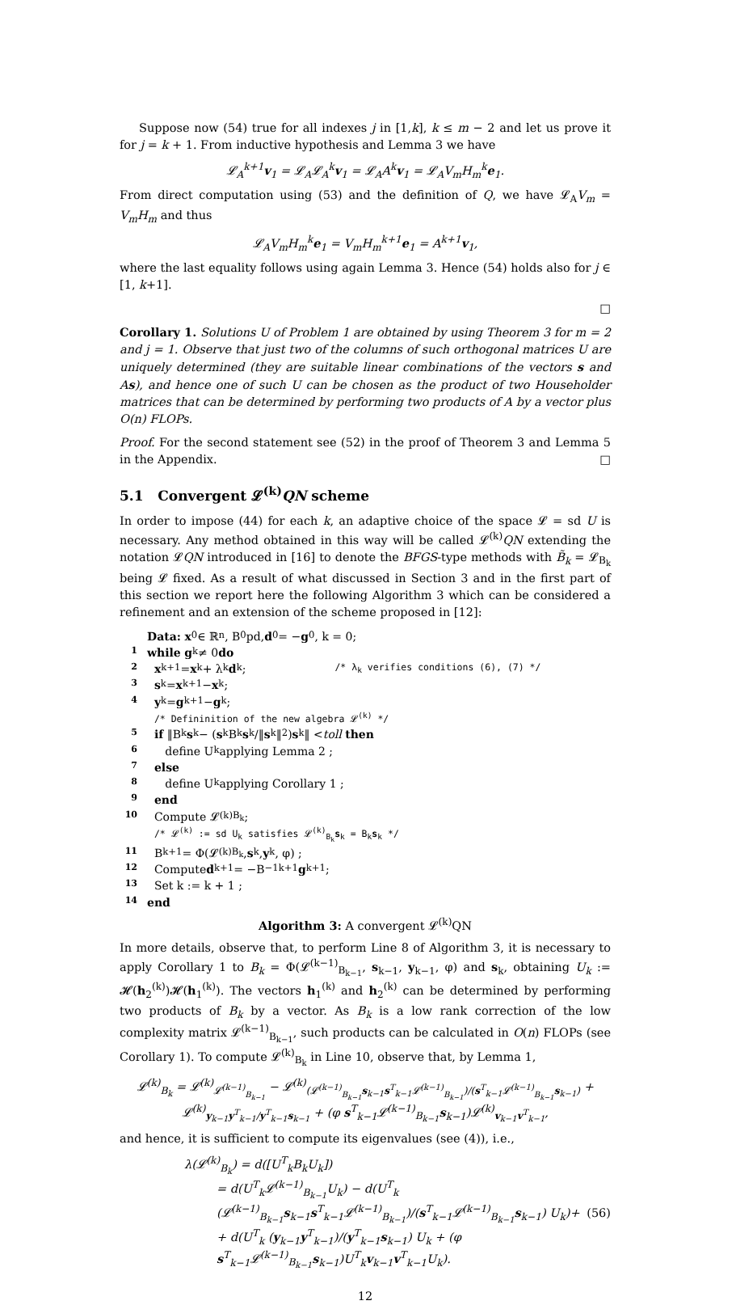Suppose now (54) true for all indexes j in [1,k], k ≤ m − 2 and let us prove it for j = k + 1. From inductive hypothesis and Lemma 3 we have
𝓛<sub>A</sub><sup>k+1</sup>v<sub>1</sub> = 𝓛<sub>A</sub>𝓛<sub>A</sub><sup>k</sup>v<sub>1</sub> = 𝓛<sub>A</sub>A<sup>k</sup>v<sub>1</sub> = 𝓛<sub>A</sub>V<sub>m</sub>H<sub>m</sub><sup>k</sup>e<sub>1</sub>.
From direct computation using (53) and the definition of Q, we have 𝓛<sub>A</sub>V<sub>m</sub> = V<sub>m</sub>H<sub>m</sub> and thus
𝓛<sub>A</sub>V<sub>m</sub>H<sub>m</sub><sup>k</sup>e<sub>1</sub> = V<sub>m</sub>H<sub>m</sub><sup>k+1</sup>e<sub>1</sub> = A<sup>k+1</sup>v<sub>1</sub>,
where the last equality follows using again Lemma 3. Hence (54) holds also for j ∈ [1, k+1].
□
Corollary 1. Solutions U of Problem 1 are obtained by using Theorem 3 for m = 2 and j = 1. Observe that just two of the columns of such orthogonal matrices U are uniquely determined (they are suitable linear combinations of the vectors s and As), and hence one of such U can be chosen as the product of two Householder matrices that can be determined by performing two products of A by a vector plus O(n) FLOPs.
Proof. For the second statement see (52) in the proof of Theorem 3 and Lemma 5 in the Appendix. □
5.1 Convergent 𝓛<sup>(k)</sup>QN scheme
In order to impose (44) for each k, an adaptive choice of the space 𝓛 = sd U is necessary. Any method obtained in this way will be called 𝓛<sup>(k)</sup>QN extending the notation 𝓛QN introduced in [16] to denote the BFGS-type methods with B̃<sub>k</sub> = 𝓛<sub>B<sub>k</sub></sub> being 𝓛 fixed. As a result of what discussed in Section 3 and in the first part of this section we report here the following Algorithm 3 which can be considered a refinement and an extension of the scheme proposed in [12]:
Data: x<sub>0</sub> ∈ ℝ<sup>n</sup>, B<sub>0</sub> pd, d<sub>0</sub> = − g<sub>0</sub>, k = 0;
1 while g<sub>k</sub> ≠ 0 do
2 x<sub>k+1</sub> = x<sub>k</sub> + λ<sub>k</sub> d<sub>k</sub> ; /* λ<sub>k</sub> verifies conditions (6), (7) */
3 s<sub>k</sub> = x<sub>k+1</sub> − x<sub>k</sub>;
4 y<sub>k</sub> = g<sub>k+1</sub> − g<sub>k</sub>;
/* Defininition of the new algebra 𝓛<sup>(k)</sup> */
5 if ‖B<sub>k</sub> s<sub>k</sub> − (s<sub>k</sub>B<sub>k</sub> s<sub>k</sub>/‖ s<sub>k</sub>‖<sup>2</sup>) s<sub>k</sub>‖ < toll then
6 define U<sub>k</sub> applying Lemma 2 ;
7 else
8 define U<sub>k</sub> applying Corollary 1 ;
9 end
10 Compute 𝓛<sup>(k)</sup><sub>B<sub>k</sub></sub> ;
/* 𝓛<sup>(k)</sup> := sd U<sub>k</sub> satisfies 𝓛<sup>(k)</sup><sub>B<sub>k</sub></sub>s<sub>k</sub> = B<sub>k</sub>s<sub>k</sub> */
11 B<sub>k+1</sub> = Φ(𝓛<sup>(k)</sup><sub>B<sub>k</sub></sub>, s<sub>k</sub>, y<sub>k</sub>, φ) ;
12 Compute d<sub>k+1</sub> = −B<sup>−1</sup><sub>k+1</sub> g<sub>k+1</sub> ;
13 Set k := k + 1 ;
14 end
Algorithm 3: A convergent 𝓛<sup>(k)</sup>QN
In more details, observe that, to perform Line 8 of Algorithm 3, it is necessary to apply Corollary 1 to B<sub>k</sub> = Φ(𝓛<sup>(k−1)</sup><sub>B<sub>k−1</sub></sub>, s<sub>k−1</sub>, y<sub>k−1</sub>, φ) and s<sub>k</sub>, obtaining U<sub>k</sub> := 𝓗(h<sub>2</sub><sup>(k)</sup>)𝓗(h<sub>1</sub><sup>(k)</sup>). The vectors h<sub>1</sub><sup>(k)</sup> and h<sub>2</sub><sup>(k)</sup> can be determined by performing two products of B<sub>k</sub> by a vector. As B<sub>k</sub> is a low rank correction of the low complexity matrix 𝓛<sup>(k−1)</sup><sub>B<sub>k−1</sub></sub>, such products can be calculated in O(n) FLOPs (see Corollary 1). To compute 𝓛<sup>(k)</sup><sub>B<sub>k</sub></sub> in Line 10, observe that, by Lemma 1,
𝓛<sup>(k)</sup><sub>B<sub>k</sub></sub> = 𝓛<sup>(k)</sup><sub>𝓛<sup>(k−1)</sup><sub>B<sub>k−1</sub></sub></sub> − 𝓛<sup>(k)</sup><sub>(𝓛<sup>(k−1)</sup><sub>B<sub>k−1</sub></sub>s<sub>k−1</sub>s<sup>T</sup><sub>k−1</sub>𝓛<sup>(k−1)</sup><sub>B<sub>k−1</sub></sub>)/(s<sup>T</sup><sub>k−1</sub>𝓛<sup>(k−1)</sup><sub>B<sub>k−1</sub></sub>s<sub>k−1</sub>)</sub> + 𝓛<sup>(k)</sup><sub>y<sub>k−1</sub>y<sup>T</sup><sub>k−1</sub>/y<sup>T</sup><sub>k−1</sub>s<sub>k−1</sub></sub> + (φ s<sup>T</sup><sub>k−1</sub>𝓛<sup>(k−1)</sup><sub>B<sub>k−1</sub></sub>s<sub>k−1</sub>)𝓛<sup>(k)</sup><sub>v<sub>k−1</sub>v<sup>T</sup><sub>k−1</sub></sub>,
and hence, it is sufficient to compute its eigenvalues (see (4)), i.e.,
λ(𝓛<sup>(k)</sup><sub>B<sub>k</sub></sub>) = d([U<sup>T</sup><sub>k</sub>B<sub>k</sub>U<sub>k</sub>])
= d(U<sup>T</sup><sub>k</sub>𝓛<sup>(k−1)</sup><sub>B<sub>k−1</sub></sub>U<sub>k</sub>) − d(U<sup>T</sup><sub>k</sub> (𝓛<sup>(k−1)</sup><sub>B<sub>k−1</sub></sub>s<sub>k−1</sub>s<sup>T</sup><sub>k−1</sub>𝓛<sup>(k−1)</sup><sub>B<sub>k−1</sub></sub>)/(s<sup>T</sup><sub>k−1</sub>𝓛<sup>(k−1)</sup><sub>B<sub>k−1</sub></sub>s<sub>k−1</sub>) U<sub>k</sub>)+
+ d(U<sup>T</sup><sub>k</sub> (y<sub>k−1</sub>y<sup>T</sup><sub>k−1</sub>)/(y<sup>T</sup><sub>k−1</sub>s<sub>k−1</sub>) U<sub>k</sub> + (φ s<sup>T</sup><sub>k−1</sub>𝓛<sup>(k−1)</sup><sub>B<sub>k−1</sub></sub>s<sub>k−1</sub>)U<sup>T</sup><sub>k</sub>v<sub>k−1</sub>v<sup>T</sup><sub>k−1</sub>U<sub>k</sub>).
(56)
12